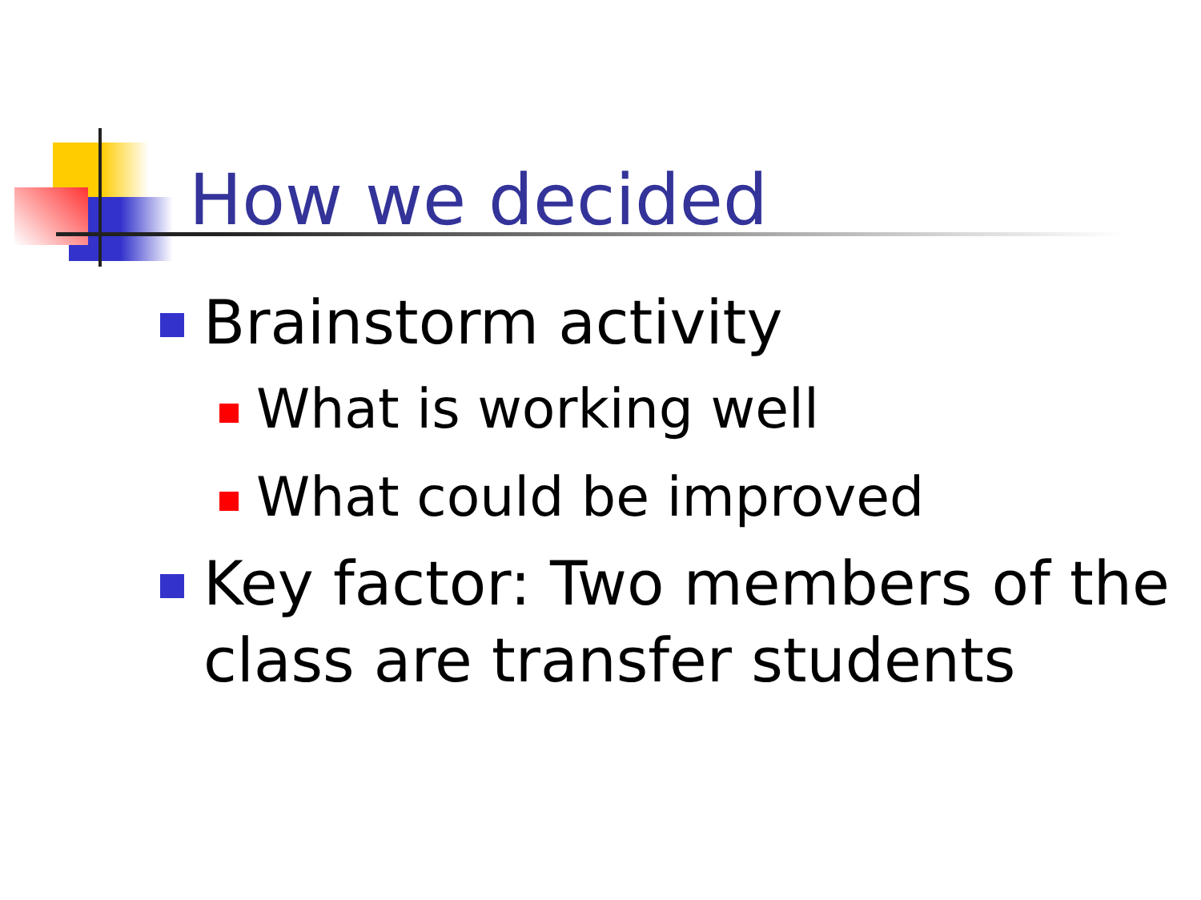How we decided
Brainstorm activity
What is working well
What could be improved
Key factor: Two members of the class are transfer students